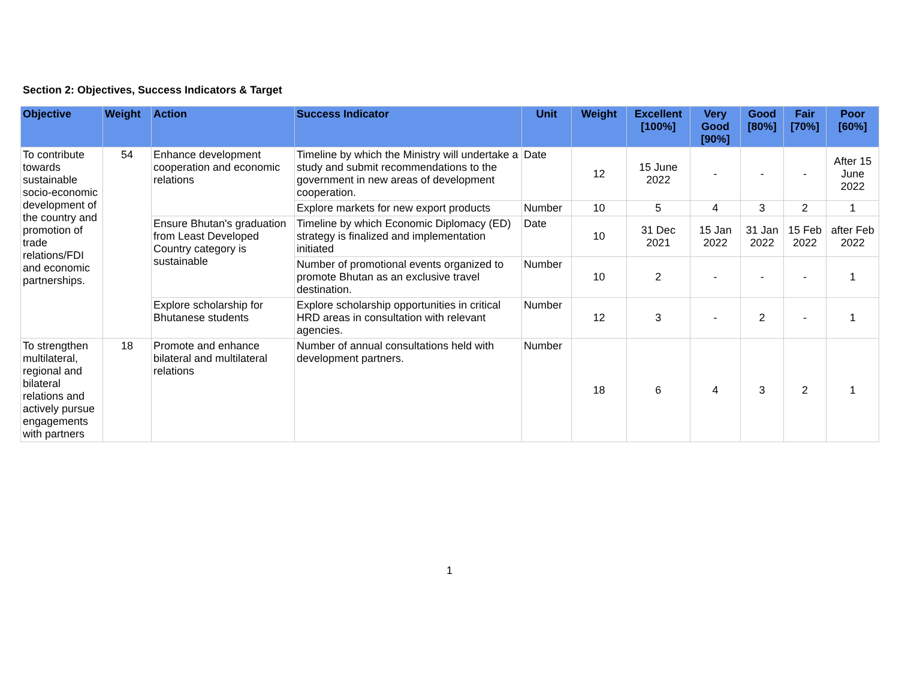Section 2: Objectives, Success Indicators & Target
| Objective | Weight | Action | Success Indicator | Unit | Weight | Excellent [100%] | Very Good [90%] | Good [80%] | Fair [70%] | Poor [60%] |
| --- | --- | --- | --- | --- | --- | --- | --- | --- | --- | --- |
| To contribute towards sustainable socio-economic development of the country and promotion of trade relations/FDI and economic partnerships. | 54 | Enhance development cooperation and economic relations | Timeline by which the Ministry will undertake a study and submit recommendations to the government in new areas of development cooperation. | Date | 12 | 15 June 2022 | - | - | - | After 15 June 2022 |
| | | | Explore markets for new export products | Number | 10 | 5 | 4 | 3 | 2 | 1 |
| | | Ensure Bhutan's graduation from Least Developed Country category is sustainable | Timeline by which Economic Diplomacy (ED) strategy is finalized and implementation initiated | Date | 10 | 31 Dec 2021 | 15 Jan 2022 | 31 Jan 2022 | 15 Feb 2022 | after Feb 2022 |
| | | | Number of promotional events organized to promote Bhutan as an exclusive travel destination. | Number | 10 | 2 | - | - | - | 1 |
| | | Explore scholarship for Bhutanese students | Explore scholarship opportunities in critical HRD areas in consultation with relevant agencies. | Number | 12 | 3 | - | 2 | - | 1 |
| To strengthen multilateral, regional and bilateral relations and actively pursue engagements with partners | 18 | Promote and enhance bilateral and multilateral relations | Number of annual consultations held with development partners. | Number | 18 | 6 | 4 | 3 | 2 | 1 |
1